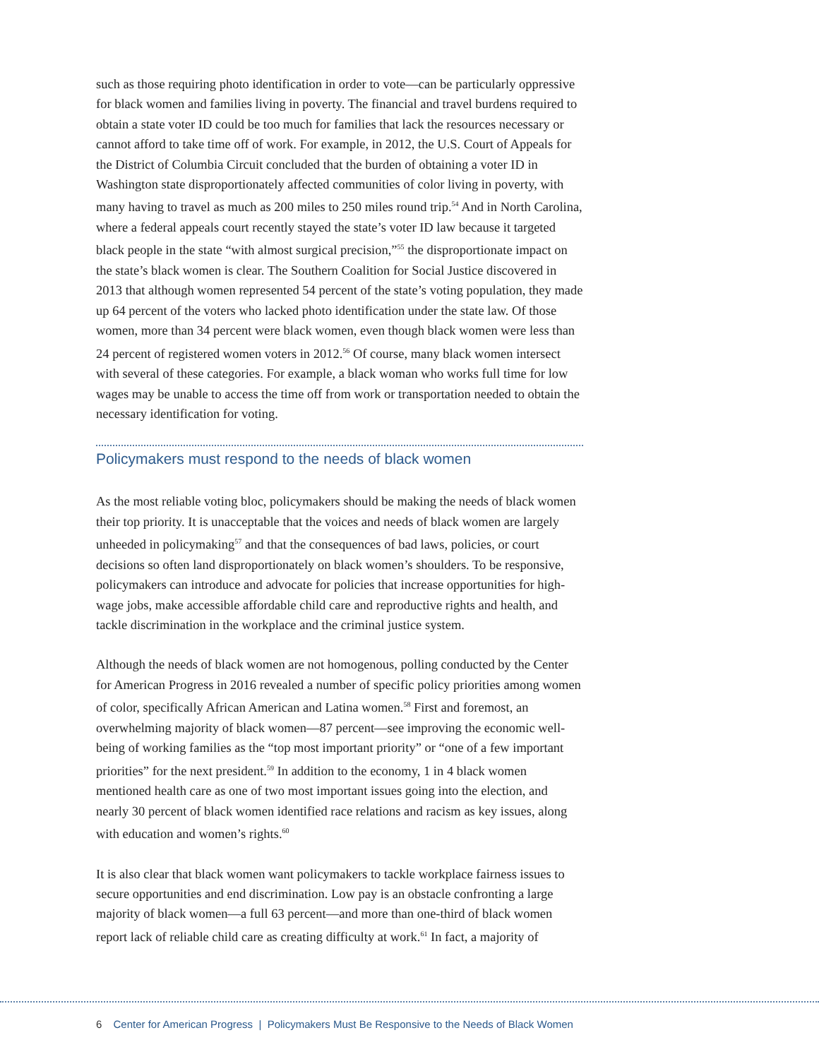such as those requiring photo identification in order to vote—can be particularly oppressive for black women and families living in poverty. The financial and travel burdens required to obtain a state voter ID could be too much for families that lack the resources necessary or cannot afford to take time off of work. For example, in 2012, the U.S. Court of Appeals for the District of Columbia Circuit concluded that the burden of obtaining a voter ID in Washington state disproportionately affected communities of color living in poverty, with many having to travel as much as 200 miles to 250 miles round trip.<sup>54</sup> And in North Carolina, where a federal appeals court recently stayed the state’s voter ID law because it targeted black people in the state “with almost surgical precision,”<sup>55</sup> the disproportionate impact on the state’s black women is clear. The Southern Coalition for Social Justice discovered in 2013 that although women represented 54 percent of the state’s voting population, they made up 64 percent of the voters who lacked photo identification under the state law. Of those women, more than 34 percent were black women, even though black women were less than 24 percent of registered women voters in 2012.<sup>56</sup> Of course, many black women intersect with several of these categories. For example, a black woman who works full time for low wages may be unable to access the time off from work or transportation needed to obtain the necessary identification for voting.
Policymakers must respond to the needs of black women
As the most reliable voting bloc, policymakers should be making the needs of black women their top priority. It is unacceptable that the voices and needs of black women are largely unheeded in policymaking<sup>57</sup> and that the consequences of bad laws, policies, or court decisions so often land disproportionately on black women’s shoulders. To be responsive, policymakers can introduce and advocate for policies that increase opportunities for high-wage jobs, make accessible affordable child care and reproductive rights and health, and tackle discrimination in the workplace and the criminal justice system.
Although the needs of black women are not homogenous, polling conducted by the Center for American Progress in 2016 revealed a number of specific policy priorities among women of color, specifically African American and Latina women.<sup>58</sup> First and foremost, an overwhelming majority of black women—87 percent—see improving the economic well-being of working families as the “top most important priority” or “one of a few important priorities” for the next president.<sup>59</sup> In addition to the economy, 1 in 4 black women mentioned health care as one of two most important issues going into the election, and nearly 30 percent of black women identified race relations and racism as key issues, along with education and women’s rights.<sup>60</sup>
It is also clear that black women want policymakers to tackle workplace fairness issues to secure opportunities and end discrimination. Low pay is an obstacle confronting a large majority of black women—a full 63 percent—and more than one-third of black women report lack of reliable child care as creating difficulty at work.<sup>61</sup> In fact, a majority of
6 Center for American Progress | Policymakers Must Be Responsive to the Needs of Black Women